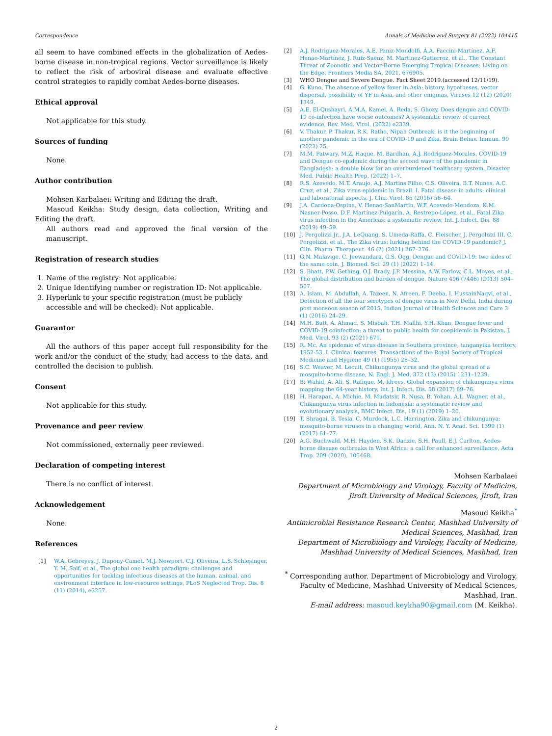Correspondence Annals of Medicine and Surgery 81 (2022) 104415
all seem to have combined effects in the globalization of Aedes-borne disease in non-tropical regions. Vector surveillance is likely to reflect the risk of arboviral disease and evaluate effective control strategies to rapidly combat Aedes-borne diseases.
Ethical approval
Not applicable for this study.
Sources of funding
None.
Author contribution
Mohsen Karbalaei: Writing and Editing the draft.
Masoud Keikha: Study design, data collection, Writing and Editing the draft.
All authors read and approved the final version of the manuscript.
Registration of research studies
1. Name of the registry: Not applicable.
2. Unique Identifying number or registration ID: Not applicable.
3. Hyperlink to your specific registration (must be publicly accessible and will be checked): Not applicable.
Guarantor
All the authors of this paper accept full responsibility for the work and/or the conduct of the study, had access to the data, and controlled the decision to publish.
Consent
Not applicable for this study.
Provenance and peer review
Not commissioned, externally peer reviewed.
Declaration of competing interest
There is no conflict of interest.
Acknowledgement
None.
References
[1] W.A. Gebreyes, J. Dupouy-Camet, M.J. Newport, C.J. Oliveira, L.S. Schlesinger, Y. M. Saif, et al., The global one health paradigm: challenges and opportunities for tackling infectious diseases at the human, animal, and environment interface in low-resource settings, PLoS Neglected Trop. Dis. 8 (11) (2014), e3257.
[2] A.J. Rodriguez-Morales, A.E. Paniz-Mondolfi, Á.A. Faccini-Martínez, A.F. Henao-Martínez, J. Ruiz-Saenz, M. Martinez-Gutierrez, et al., The Constant Threat of Zoonotic and Vector-Borne Emerging Tropical Diseases: Living on the Edge, Frontiers Media SA, 2021, 676905.
[3] WHO Dengue and Severe Dengue. Fact Sheet 2019.(accessed 12/11/19).
[4] G. Kuno, The absence of yellow fever in Asia: history, hypotheses, vector dispersal, possibility of YF in Asia, and other enigmas, Viruses 12 (12) (2020) 1349.
[5] A.E. El-Qushayri, A.M.A. Kamel, A. Reda, S. Ghozy, Does dengue and COVID-19 co-infection have worse outcomes? A systematic review of current evidence, Rev. Med. Virol. (2022) e2339.
[6] V. Thakur, P. Thakur, R.K. Ratho, Nipah Outbreak: is it the beginning of another pandemic in the era of COVID-19 and Zika, Brain Behav. Immun. 99 (2022) 25.
[7] M.M. Patwary, M.Z. Haque, M. Bardhan, A.J. Rodriguez-Morales, COVID-19 and Dengue co-epidemic during the second wave of the pandemic in Bangladesh: a double blow for an overburdened healthcare system, Disaster Med. Public Health Prep. (2022) 1–7.
[8] R.S. Azevedo, M.T. Araujo, A.J. Martins Filho, C.S. Oliveira, B.T. Nunes, A.C. Cruz, et al., Zika virus epidemic in Brazil. I. Fatal disease in adults: clinical and laboratorial aspects, J. Clin. Virol. 85 (2016) 56–64.
[9] J.A. Cardona-Ospina, V. Henao-SanMartin, W.F. Acevedo-Mendoza, K.M. Nasner-Posso, D.F. Martínez-Pulgarín, A. Restrepo-López, et al., Fatal Zika virus infection in the Americas: a systematic review, Int. J. Infect. Dis. 88 (2019) 49–59.
[10] J. Pergolizzi Jr., J.A. LeQuang, S. Umeda-Raffa, C. Fleischer, J. Pergolizzi III, C. Pergolizzi, et al., The Zika virus: lurking behind the COVID-19 pandemic? J. Clin. Pharm. Therapeut. 46 (2) (2021) 267–276.
[11] G.N. Malavige, C. Jeewandara, G.S. Ogg, Dengue and COVID-19: two sides of the same coin, J. Biomed. Sci. 29 (1) (2022) 1–14.
[12] S. Bhatt, P.W. Gething, O.J. Brady, J.P. Messina, A.W. Farlow, C.L. Moyes, et al., The global distribution and burden of dengue, Nature 496 (7446) (2013) 504–507.
[13] A. Islam, M. Abdullah, A. Tazeen, N. Afreen, F. Deeba, I. HussainNaqvi, et al., Detection of all the four serotypes of dengue virus in New Delhi, India during post monsoon season of 2015, Indian Journal of Health Sciences and Care 3 (1) (2016) 24–29.
[14] M.H. Butt, A. Ahmad, S. Misbah, T.H. Mallhi, Y.H. Khan, Dengue fever and COVID-19 coinfection; a threat to public health for coepidemic in Pakistan, J. Med. Virol. 93 (2) (2021) 671.
[15] R. Mc, An epidemic of virus disease in Southern province, tanganyika territory, 1952-53. I. Clinical features. Transactions of the Royal Society of Tropical Medicine and Hygiene 49 (1) (1955) 28–32.
[16] S.C. Weaver, M. Lecuit, Chikungunya virus and the global spread of a mosquito-borne disease, N. Engl. J. Med. 372 (13) (2015) 1231–1239.
[17] B. Wahid, A. Ali, S. Rafique, M. Idrees, Global expansion of chikungunya virus: mapping the 64-year history, Int. J. Infect. Dis. 58 (2017) 69–76.
[18] H. Harapan, A. Michie, M. Mudatsir, R. Nusa, B. Yohan, A.L. Wagner, et al., Chikungunya virus infection in Indonesia: a systematic review and evolutionary analysis, BMC Infect. Dis. 19 (1) (2019) 1–20.
[19] T. Shragai, B. Tesla, C. Murdock, L.C. Harrington, Zika and chikungunya: mosquito-borne viruses in a changing world, Ann. N. Y. Acad. Sci. 1399 (1) (2017) 61–77.
[20] A.G. Buchwald, M.H. Hayden, S.K. Dadzie, S.H. Paull, E.J. Carlton, Aedes-borne disease outbreaks in West Africa: a call for enhanced surveillance, Acta Trop. 209 (2020), 105468.
Mohsen Karbalaei
Department of Microbiology and Virology, Faculty of Medicine, Jiroft University of Medical Sciences, Jiroft, Iran
Masoud Keikha<sup>*</sup>
Antimicrobial Resistance Research Center, Mashhad University of Medical Sciences, Mashhad, Iran
Department of Microbiology and Virology, Faculty of Medicine, Mashhad University of Medical Sciences, Mashhad, Iran
<sup>*</sup> Corresponding author. Department of Microbiology and Virology, Faculty of Medicine, Mashhad University of Medical Sciences, Mashhad, Iran.
E-mail address: masoud.keykha90@gmail.com (M. Keikha).
2